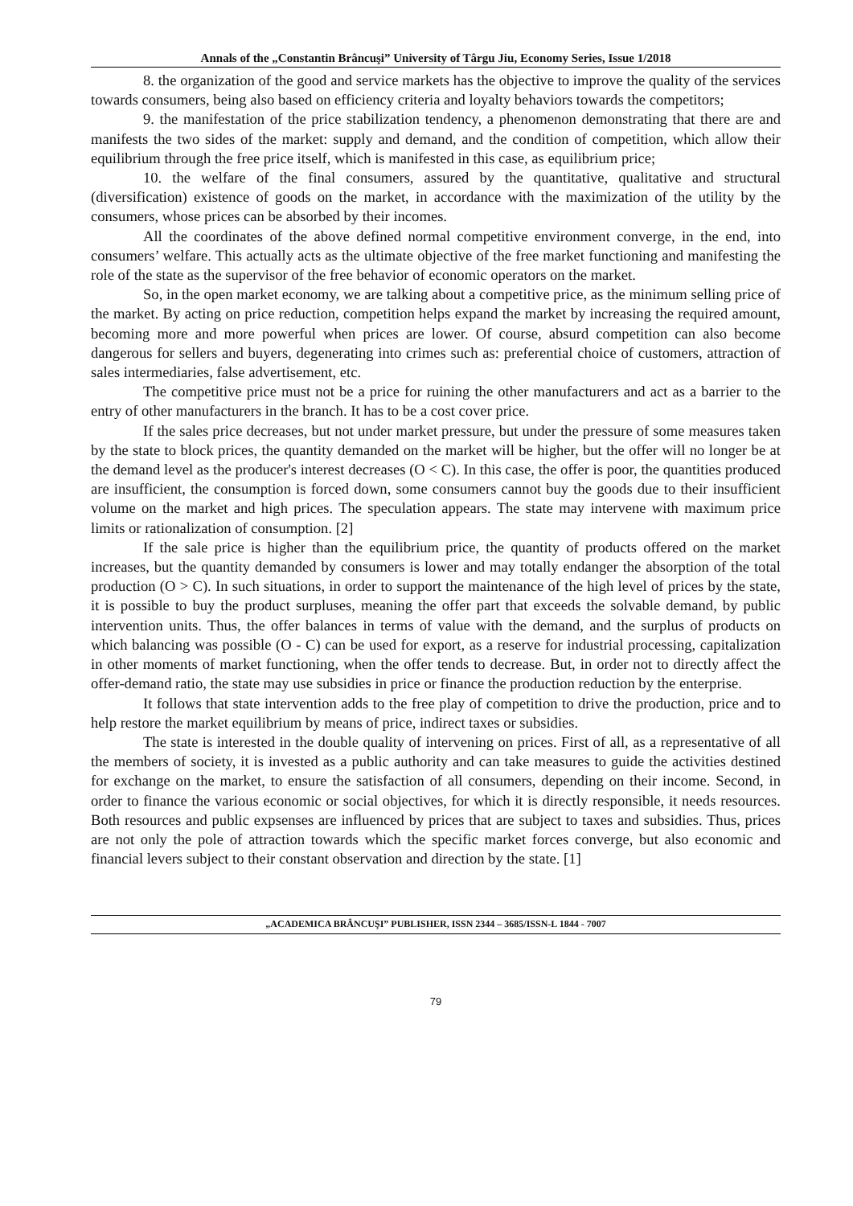Annals of the „Constantin Brâncuşi” University of Târgu Jiu, Economy Series, Issue 1/2018
8. the organization of the good and service markets has the objective to improve the quality of the services towards consumers, being also based on efficiency criteria and loyalty behaviors towards the competitors;
9. the manifestation of the price stabilization tendency, a phenomenon demonstrating that there are and manifests the two sides of the market: supply and demand, and the condition of competition, which allow their equilibrium through the free price itself, which is manifested in this case, as equilibrium price;
10. the welfare of the final consumers, assured by the quantitative, qualitative and structural (diversification) existence of goods on the market, in accordance with the maximization of the utility by the consumers, whose prices can be absorbed by their incomes.
All the coordinates of the above defined normal competitive environment converge, in the end, into consumers’ welfare. This actually acts as the ultimate objective of the free market functioning and manifesting the role of the state as the supervisor of the free behavior of economic operators on the market.
So, in the open market economy, we are talking about a competitive price, as the minimum selling price of the market. By acting on price reduction, competition helps expand the market by increasing the required amount, becoming more and more powerful when prices are lower. Of course, absurd competition can also become dangerous for sellers and buyers, degenerating into crimes such as: preferential choice of customers, attraction of sales intermediaries, false advertisement, etc.
The competitive price must not be a price for ruining the other manufacturers and act as a barrier to the entry of other manufacturers in the branch. It has to be a cost cover price.
If the sales price decreases, but not under market pressure, but under the pressure of some measures taken by the state to block prices, the quantity demanded on the market will be higher, but the offer will no longer be at the demand level as the producer's interest decreases (O < C). In this case, the offer is poor, the quantities produced are insufficient, the consumption is forced down, some consumers cannot buy the goods due to their insufficient volume on the market and high prices. The speculation appears. The state may intervene with maximum price limits or rationalization of consumption. [2]
If the sale price is higher than the equilibrium price, the quantity of products offered on the market increases, but the quantity demanded by consumers is lower and may totally endanger the absorption of the total production (O > C). In such situations, in order to support the maintenance of the high level of prices by the state, it is possible to buy the product surpluses, meaning the offer part that exceeds the solvable demand, by public intervention units. Thus, the offer balances in terms of value with the demand, and the surplus of products on which balancing was possible (O - C) can be used for export, as a reserve for industrial processing, capitalization in other moments of market functioning, when the offer tends to decrease. But, in order not to directly affect the offer-demand ratio, the state may use subsidies in price or finance the production reduction by the enterprise.
It follows that state intervention adds to the free play of competition to drive the production, price and to help restore the market equilibrium by means of price, indirect taxes or subsidies.
The state is interested in the double quality of intervening on prices. First of all, as a representative of all the members of society, it is invested as a public authority and can take measures to guide the activities destined for exchange on the market, to ensure the satisfaction of all consumers, depending on their income. Second, in order to finance the various economic or social objectives, for which it is directly responsible, it needs resources. Both resources and public expsenses are influenced by prices that are subject to taxes and subsidies. Thus, prices are not only the pole of attraction towards which the specific market forces converge, but also economic and financial levers subject to their constant observation and direction by the state. [1]
„ACADEMICA BRÂNCUŞI” PUBLISHER, ISSN 2344 – 3685/ISSN-L 1844 - 7007
79